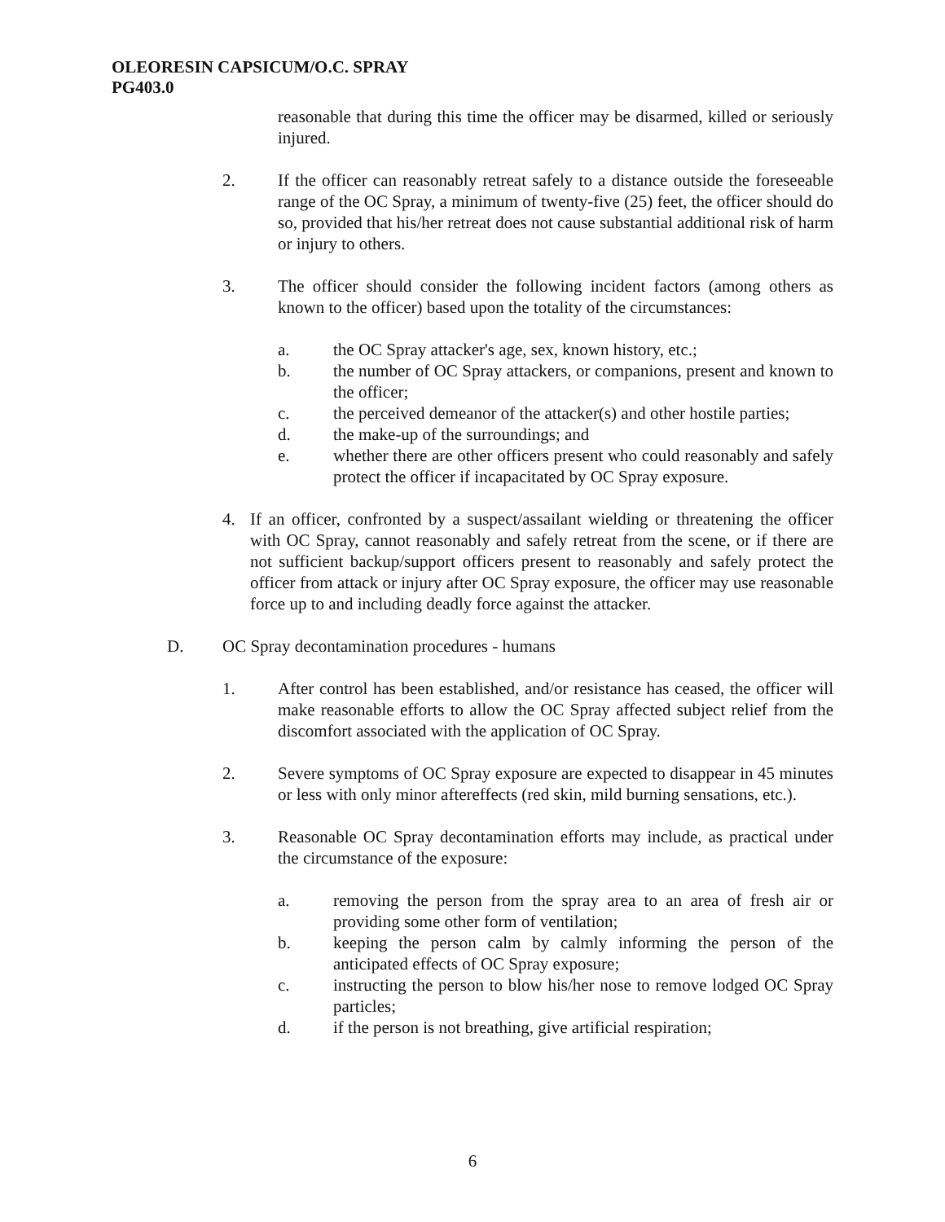OLEORESIN CAPSICUM/O.C. SPRAY
PG403.0
reasonable that during this time the officer may be disarmed, killed or seriously injured.
2. If the officer can reasonably retreat safely to a distance outside the foreseeable range of the OC Spray, a minimum of twenty-five (25) feet, the officer should do so, provided that his/her retreat does not cause substantial additional risk of harm or injury to others.
3. The officer should consider the following incident factors (among others as known to the officer) based upon the totality of the circumstances:
a. the OC Spray attacker's age, sex, known history, etc.;
b. the number of OC Spray attackers, or companions, present and known to the officer;
c. the perceived demeanor of the attacker(s) and other hostile parties;
d. the make-up of the surroundings; and
e. whether there are other officers present who could reasonably and safely protect the officer if incapacitated by OC Spray exposure.
4. If an officer, confronted by a suspect/assailant wielding or threatening the officer with OC Spray, cannot reasonably and safely retreat from the scene, or if there are not sufficient backup/support officers present to reasonably and safely protect the officer from attack or injury after OC Spray exposure, the officer may use reasonable force up to and including deadly force against the attacker.
D. OC Spray decontamination procedures - humans
1. After control has been established, and/or resistance has ceased, the officer will make reasonable efforts to allow the OC Spray affected subject relief from the discomfort associated with the application of OC Spray.
2. Severe symptoms of OC Spray exposure are expected to disappear in 45 minutes or less with only minor aftereffects (red skin, mild burning sensations, etc.).
3. Reasonable OC Spray decontamination efforts may include, as practical under the circumstance of the exposure:
a. removing the person from the spray area to an area of fresh air or providing some other form of ventilation;
b. keeping the person calm by calmly informing the person of the anticipated effects of OC Spray exposure;
c. instructing the person to blow his/her nose to remove lodged OC Spray particles;
d. if the person is not breathing, give artificial respiration;
6